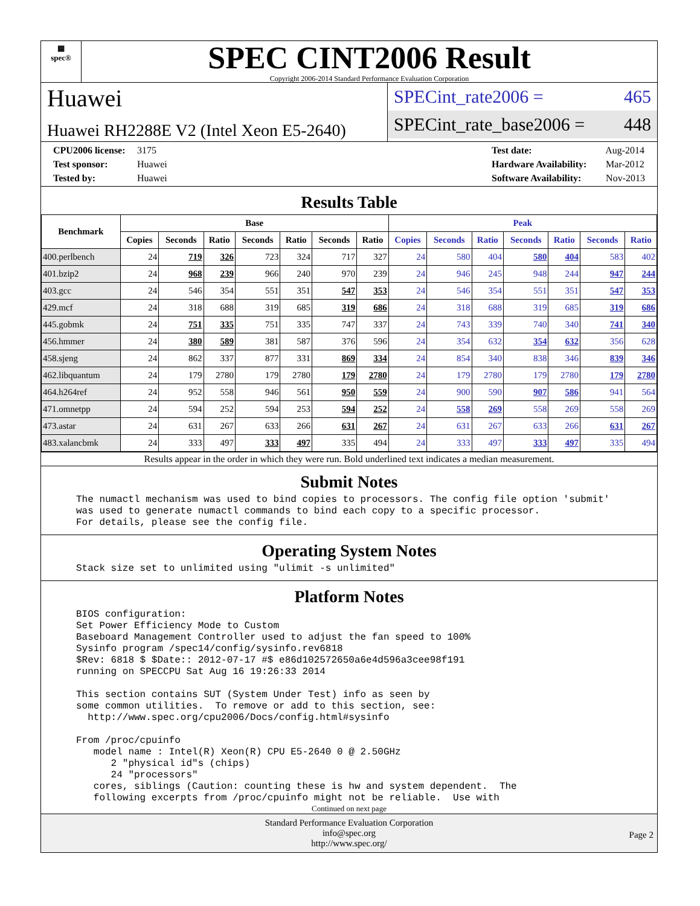▦
spec®
SPEC CINT2006 Result
Copyright 2006-2014 Standard Performance Evaluation Corporation
Huawei
Huawei RH2288E V2 (Intel Xeon E5-2640)
SPECint_rate2006 = 465
SPECint_rate_base2006 = 448
CPU2006 license: 3175
Test sponsor: Huawei
Tested by: Huawei
Test date: Aug-2014
Hardware Availability: Mar-2012
Software Availability: Nov-2013
Results Table
| Benchmark | Base | | | | | | | Peak | | | | | | |
| --- | --- | --- | --- | --- | --- | --- | --- | --- | --- | --- | --- | --- | --- | --- |
| | Copies | Seconds | Ratio | Seconds | Ratio | Seconds | Ratio | Copies | Seconds | Ratio | Seconds | Ratio | Seconds | Ratio |
| 400.perlbench | 24 | 719 | 326 | 723 | 324 | 717 | 327 | 24 | 580 | 404 | 580 | 404 | 583 | 402 |
| 401.bzip2 | 24 | 968 | 239 | 966 | 240 | 970 | 239 | 24 | 946 | 245 | 948 | 244 | 947 | 244 |
| 403.gcc | 24 | 546 | 354 | 551 | 351 | 547 | 353 | 24 | 546 | 354 | 551 | 351 | 547 | 353 |
| 429.mcf | 24 | 318 | 688 | 319 | 685 | 319 | 686 | 24 | 318 | 688 | 319 | 685 | 319 | 686 |
| 445.gobmk | 24 | 751 | 335 | 751 | 335 | 747 | 337 | 24 | 743 | 339 | 740 | 340 | 741 | 340 |
| 456.hmmer | 24 | 380 | 589 | 381 | 587 | 376 | 596 | 24 | 354 | 632 | 354 | 632 | 356 | 628 |
| 458.sjeng | 24 | 862 | 337 | 877 | 331 | 869 | 334 | 24 | 854 | 340 | 838 | 346 | 839 | 346 |
| 462.libquantum | 24 | 179 | 2780 | 179 | 2780 | 179 | 2780 | 24 | 179 | 2780 | 179 | 2780 | 179 | 2780 |
| 464.h264ref | 24 | 952 | 558 | 946 | 561 | 950 | 559 | 24 | 900 | 590 | 907 | 586 | 941 | 564 |
| 471.omnetpp | 24 | 594 | 252 | 594 | 253 | 594 | 252 | 24 | 558 | 269 | 558 | 269 | 558 | 269 |
| 473.astar | 24 | 631 | 267 | 633 | 266 | 631 | 267 | 24 | 631 | 267 | 633 | 266 | 631 | 267 |
| 483.xalancbmk | 24 | 333 | 497 | 333 | 497 | 335 | 494 | 24 | 333 | 497 | 333 | 497 | 335 | 494 |
Results appear in the order in which they were run. Bold underlined text indicates a median measurement.
Submit Notes
The numactl mechanism was used to bind copies to processors. The config file option 'submit'
was used to generate numactl commands to bind each copy to a specific processor.
For details, please see the config file.
Operating System Notes
Stack size set to unlimited using "ulimit -s unlimited"
Platform Notes
BIOS configuration:
Set Power Efficiency Mode to Custom
Baseboard Management Controller used to adjust the fan speed to 100%
Sysinfo program /spec14/config/sysinfo.rev6818
$Rev: 6818 $ $Date:: 2012-07-17 #$ e86d102572650a6e4d596a3cee98f191
running on SPECCPU Sat Aug 16 19:26:33 2014

This section contains SUT (System Under Test) info as seen by
some common utilities.  To remove or add to this section, see:
  http://www.spec.org/cpu2006/Docs/config.html#sysinfo

From /proc/cpuinfo
   model name : Intel(R) Xeon(R) CPU E5-2640 0 @ 2.50GHz
      2 "physical id"s (chips)
      24 "processors"
   cores, siblings (Caution: counting these is hw and system dependent.  The
   following excerpts from /proc/cpuinfo might not be reliable.  Use with
Continued on next page
Standard Performance Evaluation Corporation
info@spec.org
http://www.spec.org/
Page 2